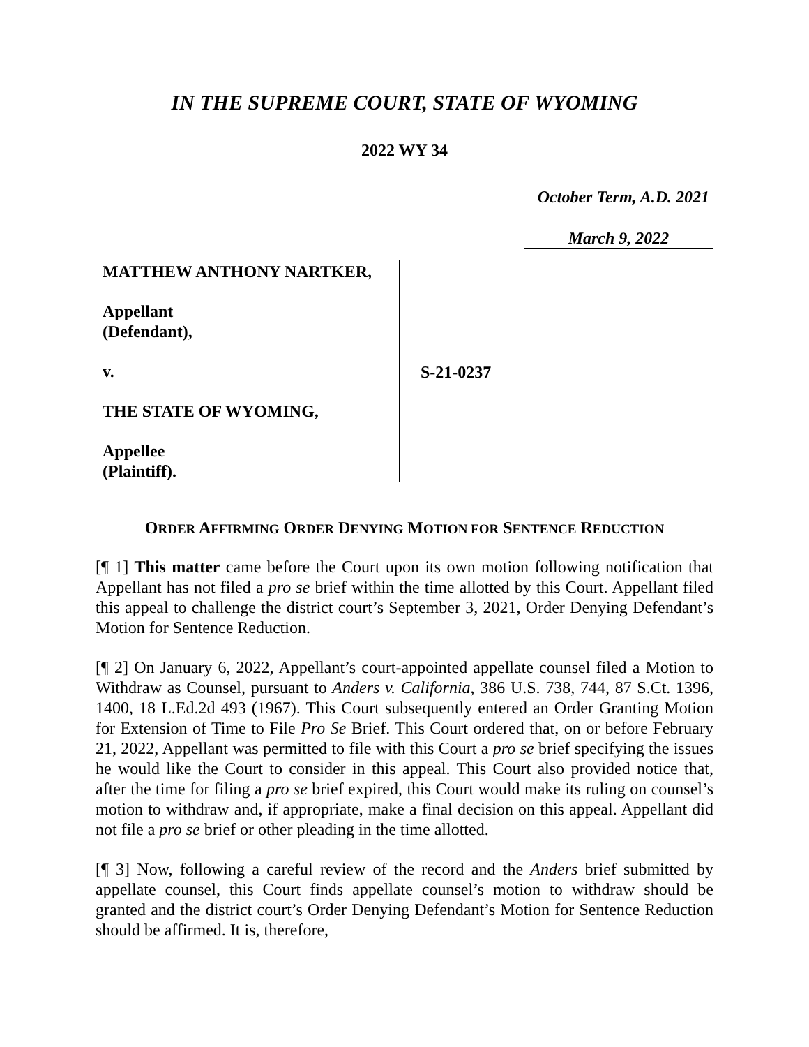IN THE SUPREME COURT, STATE OF WYOMING
2022 WY 34
October Term, A.D. 2021
March 9, 2022
MATTHEW ANTHONY NARTKER,
Appellant
(Defendant),
v.
THE STATE OF WYOMING,
Appellee
(Plaintiff).
S-21-0237
ORDER AFFIRMING ORDER DENYING MOTION FOR SENTENCE REDUCTION
[¶ 1] This matter came before the Court upon its own motion following notification that Appellant has not filed a pro se brief within the time allotted by this Court. Appellant filed this appeal to challenge the district court’s September 3, 2021, Order Denying Defendant’s Motion for Sentence Reduction.
[¶ 2] On January 6, 2022, Appellant’s court-appointed appellate counsel filed a Motion to Withdraw as Counsel, pursuant to Anders v. California, 386 U.S. 738, 744, 87 S.Ct. 1396, 1400, 18 L.Ed.2d 493 (1967). This Court subsequently entered an Order Granting Motion for Extension of Time to File Pro Se Brief. This Court ordered that, on or before February 21, 2022, Appellant was permitted to file with this Court a pro se brief specifying the issues he would like the Court to consider in this appeal. This Court also provided notice that, after the time for filing a pro se brief expired, this Court would make its ruling on counsel’s motion to withdraw and, if appropriate, make a final decision on this appeal. Appellant did not file a pro se brief or other pleading in the time allotted.
[¶ 3] Now, following a careful review of the record and the Anders brief submitted by appellate counsel, this Court finds appellate counsel’s motion to withdraw should be granted and the district court’s Order Denying Defendant’s Motion for Sentence Reduction should be affirmed. It is, therefore,